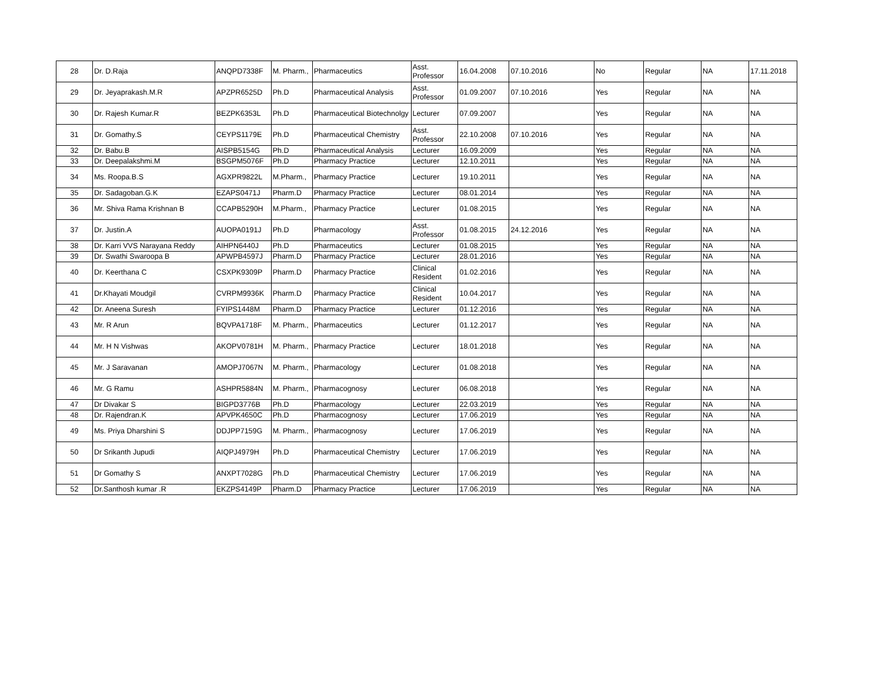| 28 | Dr. D.Raja | ANQPD7338F | M. Pharm., | Pharmaceutics | Asst. Professor | 16.04.2008 | 07.10.2016 | No | Regular | NA | 17.11.2018 |
| 29 | Dr. Jeyaprakash.M.R | APZPR6525D | Ph.D | Pharmaceutical Analysis | Asst. Professor | 01.09.2007 | 07.10.2016 | Yes | Regular | NA | NA |
| 30 | Dr. Rajesh Kumar.R | BEZPK6353L | Ph.D | Pharmaceutical Biotechnolgy | Lecturer | 07.09.2007 | | Yes | Regular | NA | NA |
| 31 | Dr. Gomathy.S | CEYPS1179E | Ph.D | Pharmaceutical Chemistry | Asst. Professor | 22.10.2008 | 07.10.2016 | Yes | Regular | NA | NA |
| 32 | Dr. Babu.B | AISPB5154G | Ph.D | Pharmaceutical Analysis | Lecturer | 16.09.2009 | | Yes | Regular | NA | NA |
| 33 | Dr. Deepalakshmi.M | BSGPM5076F | Ph.D | Pharmacy Practice | Lecturer | 12.10.2011 | | Yes | Regular | NA | NA |
| 34 | Ms. Roopa.B.S | AGXPR9822L | M.Pharm., | Pharmacy Practice | Lecturer | 19.10.2011 | | Yes | Regular | NA | NA |
| 35 | Dr. Sadagoban.G.K | EZAPS0471J | Pharm.D | Pharmacy Practice | Lecturer | 08.01.2014 | | Yes | Regular | NA | NA |
| 36 | Mr. Shiva Rama Krishnan B | CCAPB5290H | M.Pharm., | Pharmacy Practice | Lecturer | 01.08.2015 | | Yes | Regular | NA | NA |
| 37 | Dr. Justin.A | AUOPA0191J | Ph.D | Pharmacology | Asst. Professor | 01.08.2015 | 24.12.2016 | Yes | Regular | NA | NA |
| 38 | Dr. Karri VVS Narayana Reddy | AIHPN6440J | Ph.D | Pharmaceutics | Lecturer | 01.08.2015 | | Yes | Regular | NA | NA |
| 39 | Dr. Swathi Swaroopa B | APWPB4597J | Pharm.D | Pharmacy Practice | Lecturer | 28.01.2016 | | Yes | Regular | NA | NA |
| 40 | Dr. Keerthana C | CSXPK9309P | Pharm.D | Pharmacy Practice | Clinical Resident | 01.02.2016 | | Yes | Regular | NA | NA |
| 41 | Dr.Khayati Moudgil | CVRPM9936K | Pharm.D | Pharmacy Practice | Clinical Resident | 10.04.2017 | | Yes | Regular | NA | NA |
| 42 | Dr. Aneena Suresh | FYIPS1448M | Pharm.D | Pharmacy Practice | Lecturer | 01.12.2016 | | Yes | Regular | NA | NA |
| 43 | Mr. R Arun | BQVPA1718F | M. Pharm., | Pharmaceutics | Lecturer | 01.12.2017 | | Yes | Regular | NA | NA |
| 44 | Mr. H N Vishwas | AKOPV0781H | M. Pharm., | Pharmacy Practice | Lecturer | 18.01.2018 | | Yes | Regular | NA | NA |
| 45 | Mr. J Saravanan | AMOPJ7067N | M. Pharm., | Pharmacology | Lecturer | 01.08.2018 | | Yes | Regular | NA | NA |
| 46 | Mr. G Ramu | ASHPR5884N | M. Pharm., | Pharmacognosy | Lecturer | 06.08.2018 | | Yes | Regular | NA | NA |
| 47 | Dr Divakar S | BIGPD3776B | Ph.D | Pharmacology | Lecturer | 22.03.2019 | | Yes | Regular | NA | NA |
| 48 | Dr. Rajendran.K | APVPK4650C | Ph.D | Pharmacognosy | Lecturer | 17.06.2019 | | Yes | Regular | NA | NA |
| 49 | Ms. Priya Dharshini S | DDJPP7159G | M. Pharm., | Pharmacognosy | Lecturer | 17.06.2019 | | Yes | Regular | NA | NA |
| 50 | Dr Srikanth Jupudi | AIQPJ4979H | Ph.D | Pharmaceutical Chemistry | Lecturer | 17.06.2019 | | Yes | Regular | NA | NA |
| 51 | Dr Gomathy S | ANXPT7028G | Ph.D | Pharmaceutical Chemistry | Lecturer | 17.06.2019 | | Yes | Regular | NA | NA |
| 52 | Dr.Santhosh kumar .R | EKZPS4149P | Pharm.D | Pharmacy Practice | Lecturer | 17.06.2019 | | Yes | Regular | NA | NA |